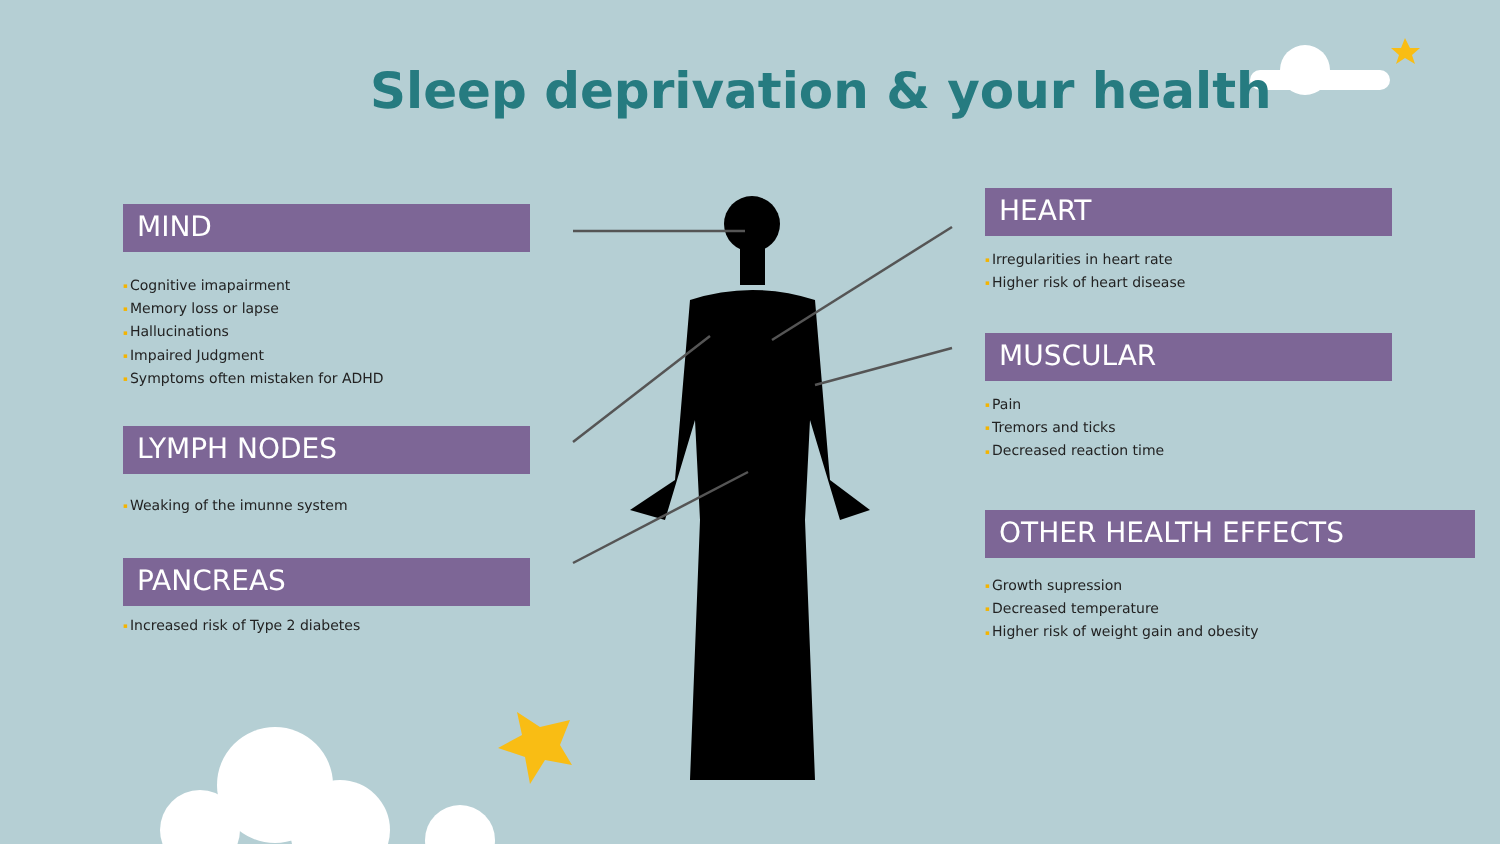Sleep deprivation & your health
MIND
Cognitive imapairment
Memory loss or lapse
Hallucinations
Impaired Judgment
Symptoms often mistaken for ADHD
LYMPH NODES
Weaking of the imunne system
PANCREAS
Increased risk of Type 2 diabetes
HEART
Irregularities in heart rate
Higher risk of heart disease
MUSCULAR
Pain
Tremors and ticks
Decreased reaction time
OTHER HEALTH EFFECTS
Growth supression
Decreased temperature
Higher risk of weight gain and obesity